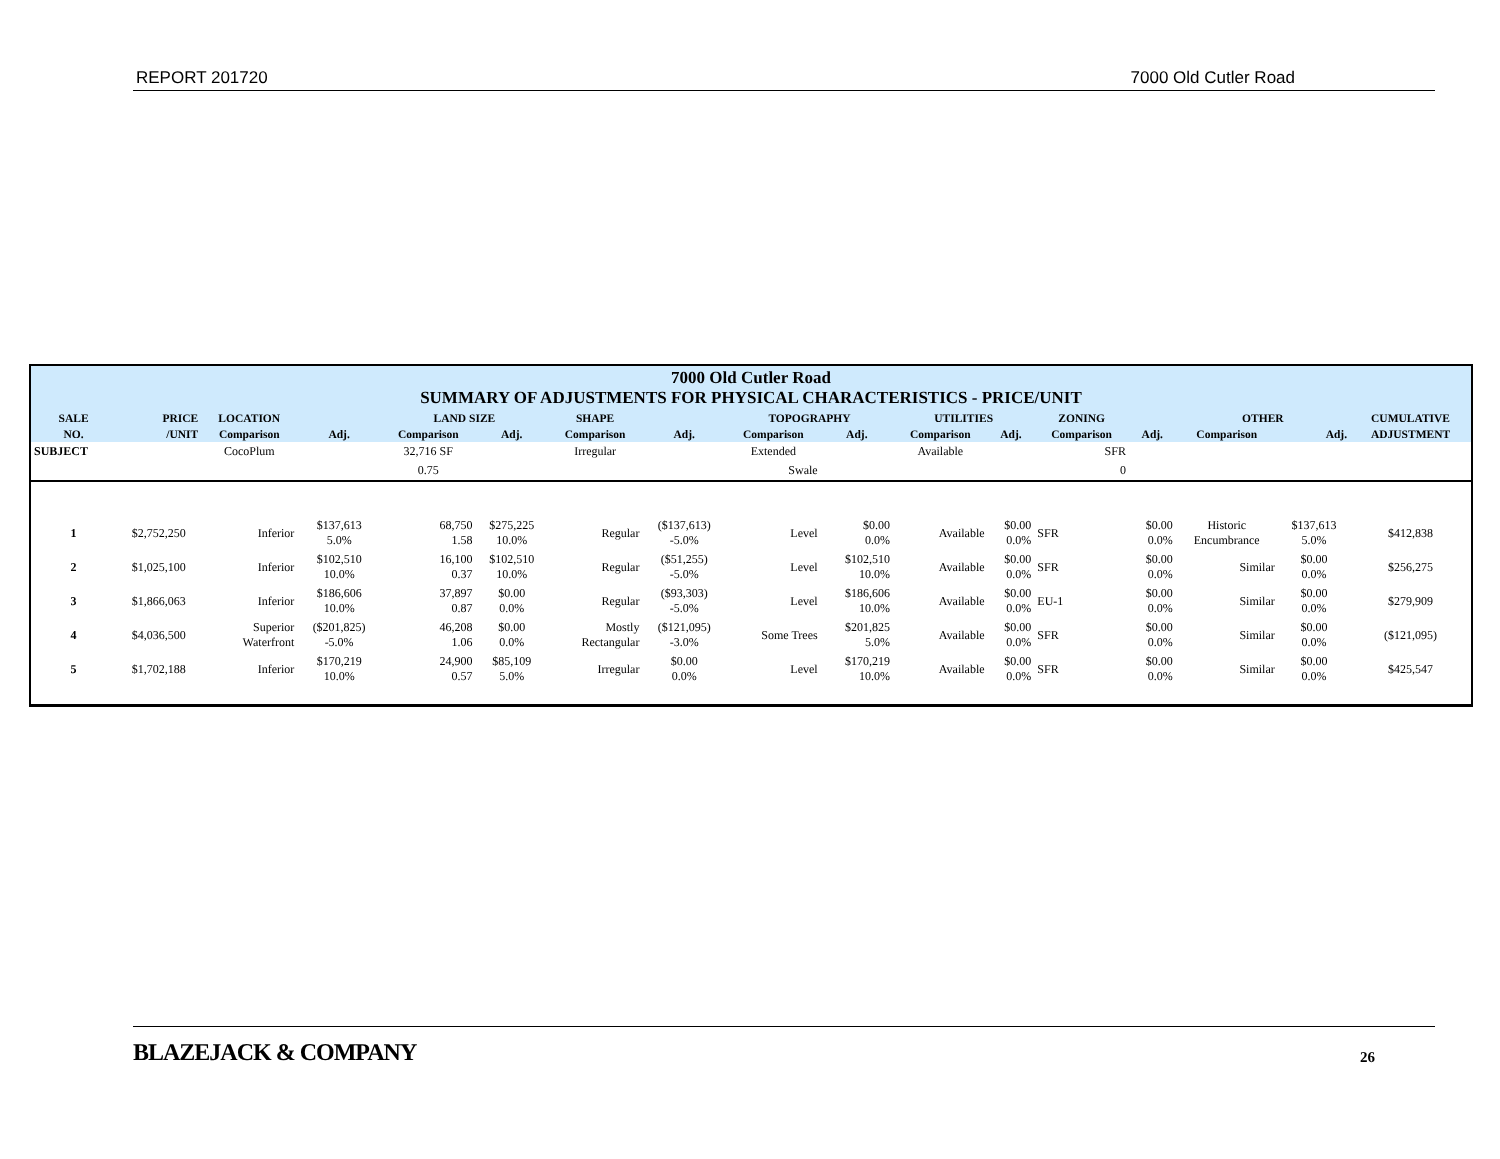REPORT 201720 7000 Old Cutler Road
| 7000 Old Cutler Road SUMMARY OF ADJUSTMENTS FOR PHYSICAL CHARACTERISTICS - PRICE/UNIT | | | | | | | | | | | | | | | | |
| SALE | PRICE | LOCATION | | LAND SIZE | | SHAPE | | TOPOGRAPHY | | UTILITIES | | ZONING | | OTHER | | CUMULATIVE |
| NO. | /UNIT | Comparison | Adj. | Comparison | Adj. | Comparison | Adj. | Comparison | Adj. | Comparison | Adj. | Comparison | Adj. | Comparison | Adj. | ADJUSTMENT |
| SUBJECT | | CocoPlum | | 32,716 SF | | Irregular | | Extended | | Available | | SFR | | | | |
| | | | | 0.75 | | | | Swale | | | | 0 | | | | |
| 1 | $2,752,250 | Inferior | $137,613 5.0% | 68,750 1.58 | $275,225 10.0% | Regular | ($137,613) -5.0% | Level | $0.00 0.0% | Available | $0.00 0.0% | SFR | $0.00 0.0% | Historic Encumbrance | $137,613 5.0% | $412,838 |
| 2 | $1,025,100 | Inferior | $102,510 10.0% | 16,100 0.37 | $102,510 10.0% | Regular | ($51,255) -5.0% | Level | $102,510 10.0% | Available | $0.00 0.0% | SFR | $0.00 0.0% | Similar | $0.00 0.0% | $256,275 |
| 3 | $1,866,063 | Inferior | $186,606 10.0% | 37,897 0.87 | $0.00 0.0% | Regular | ($93,303) -5.0% | Level | $186,606 10.0% | Available | $0.00 0.0% | EU-1 | $0.00 0.0% | Similar | $0.00 0.0% | $279,909 |
| 4 | $4,036,500 | Superior Waterfront | ($201,825) -5.0% | 46,208 1.06 | $0.00 0.0% | Mostly Rectangular | ($121,095) -3.0% | Some Trees | $201,825 5.0% | Available | $0.00 0.0% | SFR | $0.00 0.0% | Similar | $0.00 0.0% | ($121,095) |
| 5 | $1,702,188 | Inferior | $170,219 10.0% | 24,900 0.57 | $85,109 5.0% | Irregular | $0.00 0.0% | Level | $170,219 10.0% | Available | $0.00 0.0% | SFR | $0.00 0.0% | Similar | $0.00 0.0% | $425,547 |
BLAZEJACK & COMPANY 26